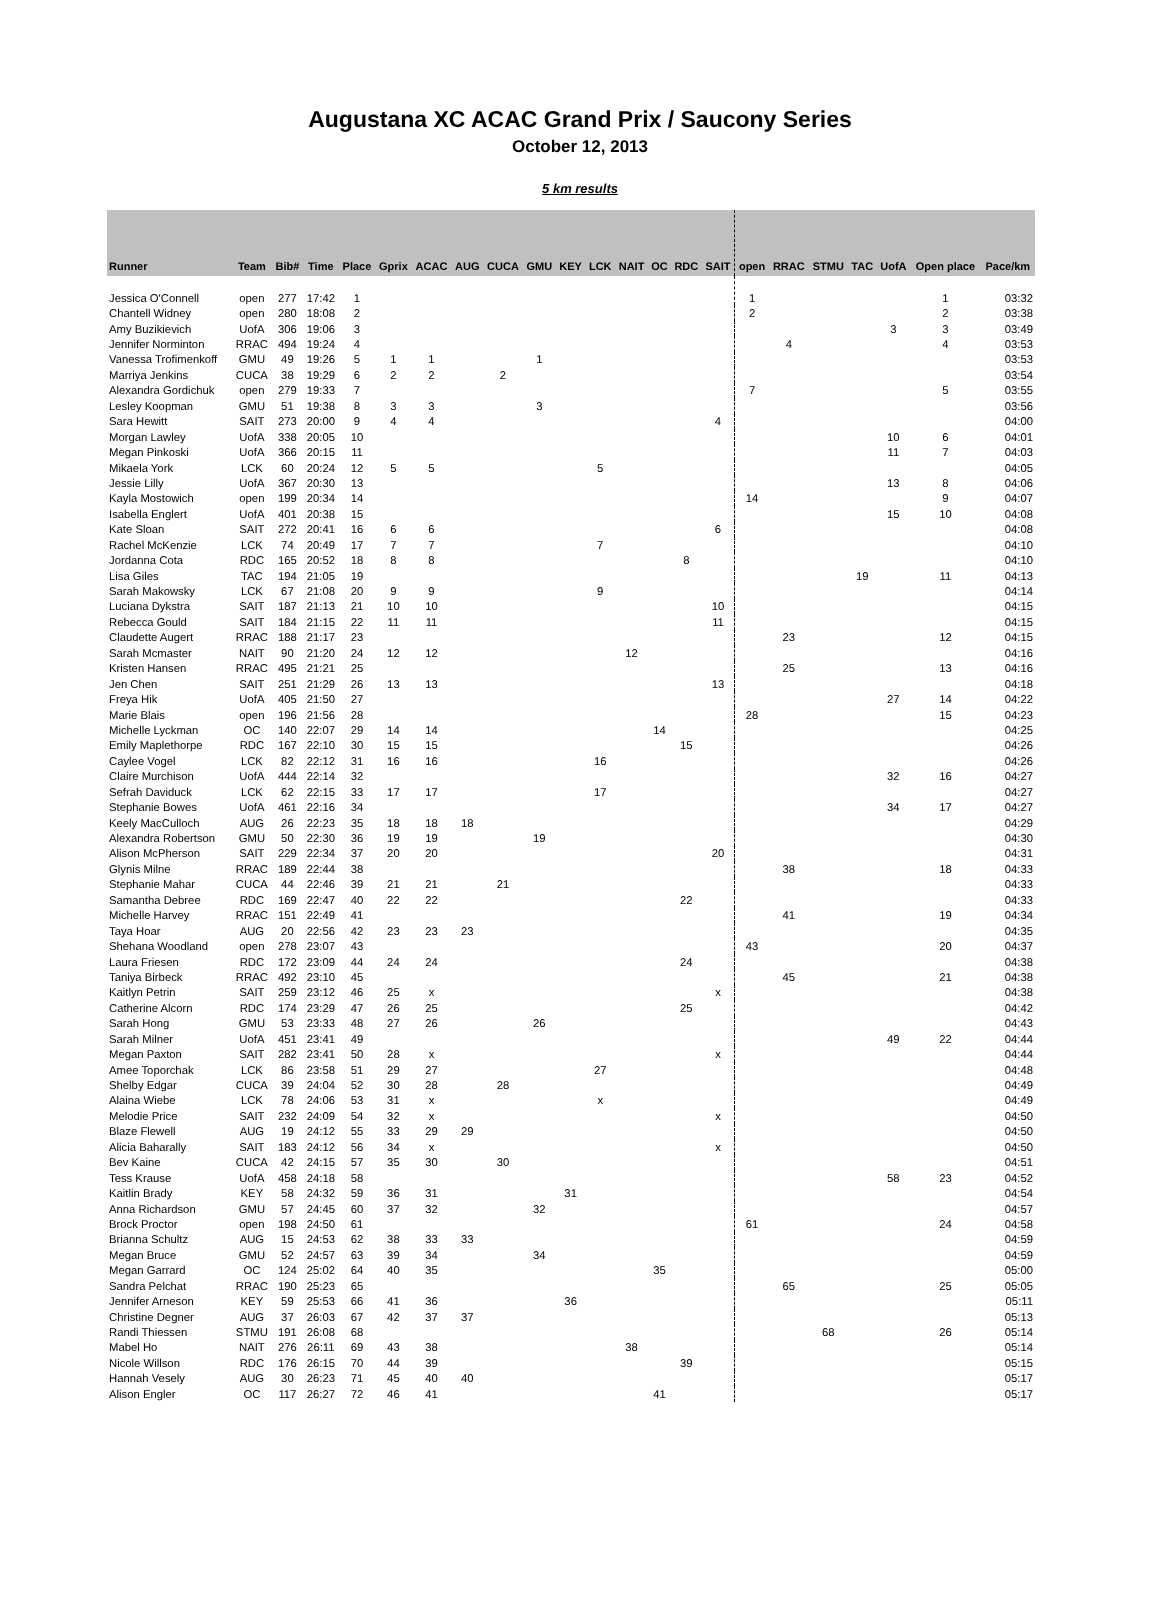Augustana XC ACAC Grand Prix / Saucony Series
October 12, 2013
5 km results
| Runner | Team | Bib# | Time | Place | Gprix | ACAC | AUG | CUCA | GMU | KEY | LCK | NAIT | OC | RDC | SAIT | open | RRAC | STMU | TAC | UofA | Open place | Pace/km |
| --- | --- | --- | --- | --- | --- | --- | --- | --- | --- | --- | --- | --- | --- | --- | --- | --- | --- | --- | --- | --- | --- | --- |
| Jessica O'Connell | open | 277 | 17:42 | 1 | | | | | | | | | | | | 1 | | | | | 1 | 03:32 |
| Chantell Widney | open | 280 | 18:08 | 2 | | | | | | | | | | | | 2 | | | | | 2 | 03:38 |
| Amy Buzikievich | UofA | 306 | 19:06 | 3 | | | | | | | | | | | | | | | | 3 | 3 | 03:49 |
| Jennifer Norminton | RRAC | 494 | 19:24 | 4 | | | | | | | | | | | | | 4 | | | | 4 | 03:53 |
| Vanessa Trofimenkoff | GMU | 49 | 19:26 | 5 | 1 | 1 | | | 1 | | | | | | | | | | | | | 03:53 |
| Marriya Jenkins | CUCA | 38 | 19:29 | 6 | 2 | 2 | | 2 | | | | | | | | | | | | | | 03:54 |
| Alexandra Gordichuk | open | 279 | 19:33 | 7 | | | | | | | | | | | | 7 | | | | | 5 | 03:55 |
| Lesley Koopman | GMU | 51 | 19:38 | 8 | 3 | 3 | | | 3 | | | | | | | | | | | | | 03:56 |
| Sara Hewitt | SAIT | 273 | 20:00 | 9 | 4 | 4 | | | | | | | | | 4 | | | | | | | 04:00 |
| Morgan Lawley | UofA | 338 | 20:05 | 10 | | | | | | | | | | | | | | | | 10 | 6 | 04:01 |
| Megan Pinkoski | UofA | 366 | 20:15 | 11 | | | | | | | | | | | | | | | | 11 | 7 | 04:03 |
| Mikaela York | LCK | 60 | 20:24 | 12 | 5 | 5 | | | | | 5 | | | | | | | | | | | 04:05 |
| Jessie Lilly | UofA | 367 | 20:30 | 13 | | | | | | | | | | | | | | | | 13 | 8 | 04:06 |
| Kayla Mostowich | open | 199 | 20:34 | 14 | | | | | | | | | | | | 14 | | | | | 9 | 04:07 |
| Isabella Englert | UofA | 401 | 20:38 | 15 | | | | | | | | | | | | | | | | 15 | 10 | 04:08 |
| Kate Sloan | SAIT | 272 | 20:41 | 16 | 6 | 6 | | | | | | | | | 6 | | | | | | | 04:08 |
| Rachel McKenzie | LCK | 74 | 20:49 | 17 | 7 | 7 | | | | | 7 | | | | | | | | | | | 04:10 |
| Jordanna Cota | RDC | 165 | 20:52 | 18 | 8 | 8 | | | | | | | | 8 | | | | | | | | 04:10 |
| Lisa Giles | TAC | 194 | 21:05 | 19 | | | | | | | | | | | | | | | 19 | | 11 | 04:13 |
| Sarah Makowsky | LCK | 67 | 21:08 | 20 | 9 | 9 | | | | | 9 | | | | | | | | | | | 04:14 |
| Luciana Dykstra | SAIT | 187 | 21:13 | 21 | 10 | 10 | | | | | | | | | 10 | | | | | | | 04:15 |
| Rebecca Gould | SAIT | 184 | 21:15 | 22 | 11 | 11 | | | | | | | | | 11 | | | | | | | 04:15 |
| Claudette Augert | RRAC | 188 | 21:17 | 23 | | | | | | | | | | | | | 23 | | | | 12 | 04:15 |
| Sarah Mcmaster | NAIT | 90 | 21:20 | 24 | 12 | 12 | | | | | | 12 | | | | | | | | | | 04:16 |
| Kristen Hansen | RRAC | 495 | 21:21 | 25 | | | | | | | | | | | | | 25 | | | | 13 | 04:16 |
| Jen Chen | SAIT | 251 | 21:29 | 26 | 13 | 13 | | | | | | | | | 13 | | | | | | | 04:18 |
| Freya Hik | UofA | 405 | 21:50 | 27 | | | | | | | | | | | | | | | | 27 | 14 | 04:22 |
| Marie Blais | open | 196 | 21:56 | 28 | | | | | | | | | | | | 28 | | | | | 15 | 04:23 |
| Michelle Lyckman | OC | 140 | 22:07 | 29 | 14 | 14 | | | | | | | 14 | | | | | | | | | 04:25 |
| Emily Maplethorpe | RDC | 167 | 22:10 | 30 | 15 | 15 | | | | | | | | 15 | | | | | | | | 04:26 |
| Caylee Vogel | LCK | 82 | 22:12 | 31 | 16 | 16 | | | | | 16 | | | | | | | | | | | 04:26 |
| Claire Murchison | UofA | 444 | 22:14 | 32 | | | | | | | | | | | | | | | | 32 | 16 | 04:27 |
| Sefrah Daviduck | LCK | 62 | 22:15 | 33 | 17 | 17 | | | | | 17 | | | | | | | | | | | 04:27 |
| Stephanie Bowes | UofA | 461 | 22:16 | 34 | | | | | | | | | | | | | | | | 34 | 17 | 04:27 |
| Keely MacCulloch | AUG | 26 | 22:23 | 35 | 18 | 18 | 18 | | | | | | | | | | | | | | | 04:29 |
| Alexandra Robertson | GMU | 50 | 22:30 | 36 | 19 | 19 | | | 19 | | | | | | | | | | | | | 04:30 |
| Alison McPherson | SAIT | 229 | 22:34 | 37 | 20 | 20 | | | | | | | | | 20 | | | | | | | 04:31 |
| Glynis Milne | RRAC | 189 | 22:44 | 38 | | | | | | | | | | | | | 38 | | | | 18 | 04:33 |
| Stephanie Mahar | CUCA | 44 | 22:46 | 39 | 21 | 21 | | 21 | | | | | | | | | | | | | | 04:33 |
| Samantha Debree | RDC | 169 | 22:47 | 40 | 22 | 22 | | | | | | | | 22 | | | | | | | | 04:33 |
| Michelle Harvey | RRAC | 151 | 22:49 | 41 | | | | | | | | | | | | | 41 | | | | 19 | 04:34 |
| Taya Hoar | AUG | 20 | 22:56 | 42 | 23 | 23 | 23 | | | | | | | | | | | | | | | 04:35 |
| Shehana Woodland | open | 278 | 23:07 | 43 | | | | | | | | | | | | 43 | | | | | 20 | 04:37 |
| Laura Friesen | RDC | 172 | 23:09 | 44 | 24 | 24 | | | | | | | | 24 | | | | | | | | 04:38 |
| Taniya Birbeck | RRAC | 492 | 23:10 | 45 | | | | | | | | | | | | | 45 | | | | 21 | 04:38 |
| Kaitlyn Petrin | SAIT | 259 | 23:12 | 46 | 25 | x | | | | | | | | | x | | | | | | | 04:38 |
| Catherine Alcorn | RDC | 174 | 23:29 | 47 | 26 | 25 | | | | | | | | 25 | | | | | | | | 04:42 |
| Sarah Hong | GMU | 53 | 23:33 | 48 | 27 | 26 | | | 26 | | | | | | | | | | | | | 04:43 |
| Sarah Milner | UofA | 451 | 23:41 | 49 | | | | | | | | | | | | | | | | 49 | 22 | 04:44 |
| Megan Paxton | SAIT | 282 | 23:41 | 50 | 28 | x | | | | | | | | | x | | | | | | | 04:44 |
| Amee Toporchak | LCK | 86 | 23:58 | 51 | 29 | 27 | | | | | 27 | | | | | | | | | | | 04:48 |
| Shelby Edgar | CUCA | 39 | 24:04 | 52 | 30 | 28 | | 28 | | | | | | | | | | | | | | 04:49 |
| Alaina Wiebe | LCK | 78 | 24:06 | 53 | 31 | x | | | | | x | | | | | | | | | | | 04:49 |
| Melodie Price | SAIT | 232 | 24:09 | 54 | 32 | x | | | | | | | | | x | | | | | | | 04:50 |
| Blaze Flewell | AUG | 19 | 24:12 | 55 | 33 | 29 | 29 | | | | | | | | | | | | | | | 04:50 |
| Alicia Baharally | SAIT | 183 | 24:12 | 56 | 34 | x | | | | | | | | | x | | | | | | | 04:50 |
| Bev Kaine | CUCA | 42 | 24:15 | 57 | 35 | 30 | | 30 | | | | | | | | | | | | | | 04:51 |
| Tess Krause | UofA | 458 | 24:18 | 58 | | | | | | | | | | | | | | | | 58 | 23 | 04:52 |
| Kaitlin Brady | KEY | 58 | 24:32 | 59 | 36 | 31 | | | | 31 | | | | | | | | | | | | 04:54 |
| Anna Richardson | GMU | 57 | 24:45 | 60 | 37 | 32 | | | 32 | | | | | | | | | | | | | 04:57 |
| Brock Proctor | open | 198 | 24:50 | 61 | | | | | | | | | | | | 61 | | | | | 24 | 04:58 |
| Brianna Schultz | AUG | 15 | 24:53 | 62 | 38 | 33 | 33 | | | | | | | | | | | | | | | 04:59 |
| Megan Bruce | GMU | 52 | 24:57 | 63 | 39 | 34 | | | 34 | | | | | | | | | | | | | 04:59 |
| Megan Garrard | OC | 124 | 25:02 | 64 | 40 | 35 | | | | | | | 35 | | | | | | | | | 05:00 |
| Sandra Pelchat | RRAC | 190 | 25:23 | 65 | | | | | | | | | | | | | 65 | | | | 25 | 05:05 |
| Jennifer Arneson | KEY | 59 | 25:53 | 66 | 41 | 36 | | | | 36 | | | | | | | | | | | | 05:11 |
| Christine Degner | AUG | 37 | 26:03 | 67 | 42 | 37 | 37 | | | | | | | | | | | | | | | 05:13 |
| Randi Thiessen | STMU | 191 | 26:08 | 68 | | | | | | | | | | | | | | 68 | | | 26 | 05:14 |
| Mabel Ho | NAIT | 276 | 26:11 | 69 | 43 | 38 | | | | | | 38 | | | | | | | | | | 05:14 |
| Nicole Willson | RDC | 176 | 26:15 | 70 | 44 | 39 | | | | | | | | 39 | | | | | | | | 05:15 |
| Hannah Vesely | AUG | 30 | 26:23 | 71 | 45 | 40 | 40 | | | | | | | | | | | | | | | 05:17 |
| Alison Engler | OC | 117 | 26:27 | 72 | 46 | 41 | | | | | | | 41 | | | | | | | | | 05:17 |